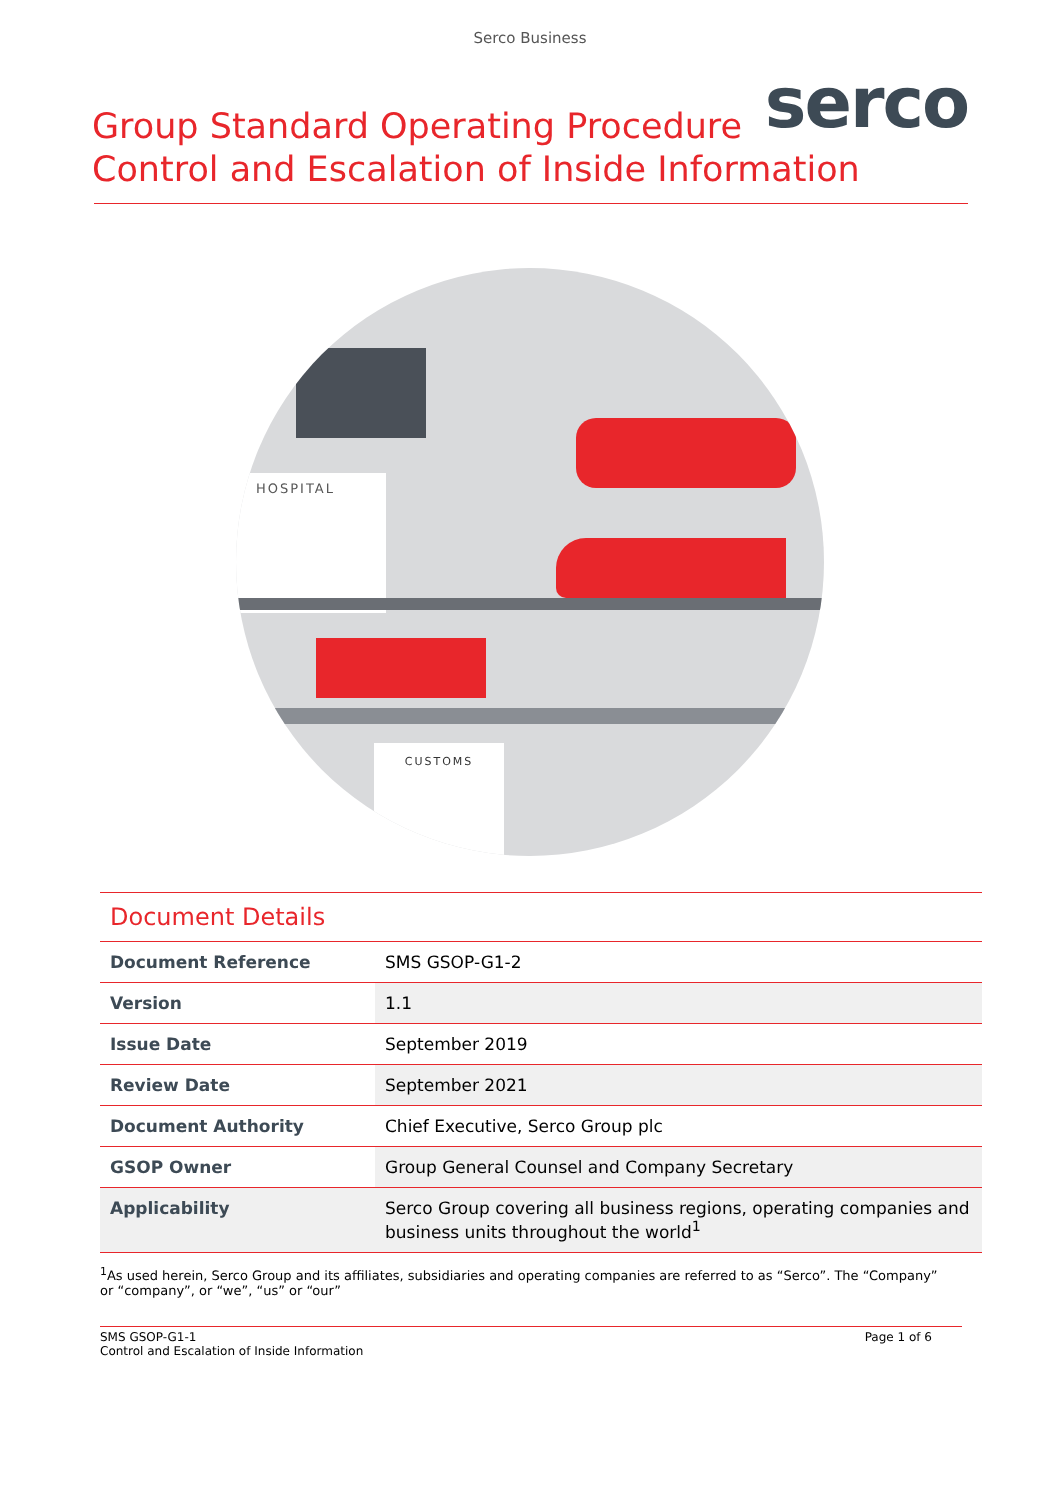Serco Business
serco
Group Standard Operating Procedure
Control and Escalation of Inside Information
HOSPITAL
CUSTOMS
Document Details
| Document Reference | SMS GSOP-G1-2 |
| Version | 1.1 |
| Issue Date | September 2019 |
| Review Date | September 2021 |
| Document Authority | Chief Executive, Serco Group plc |
| GSOP Owner | Group General Counsel and Company Secretary |
| Applicability | Serco Group covering all business regions, operating companies and business units throughout the world<sup>1</sup> |
<sup>1</sup> As used herein, Serco Group and its affiliates, subsidiaries and operating companies are referred to as “Serco”. The “Company” or “company”, or “we”, “us” or “our”
SMS GSOP-G1-1
Control and Escalation of Inside Information
Page 1 of 6